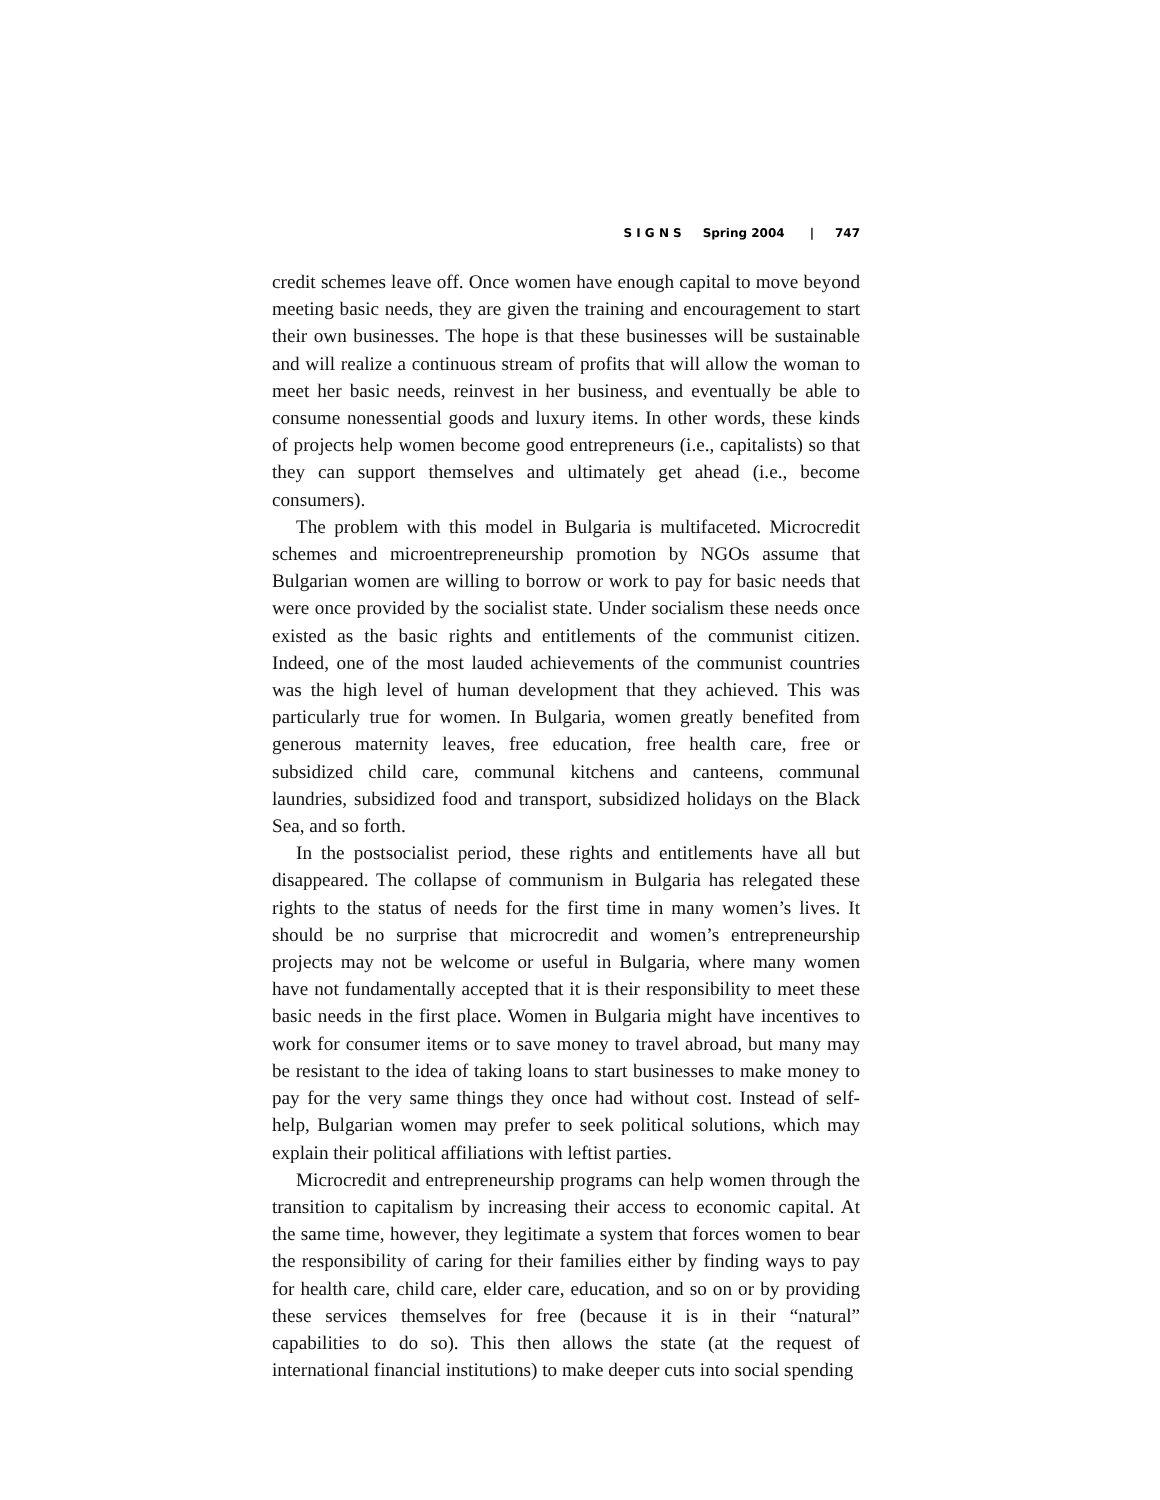S I G N S Spring 2004 | 747
credit schemes leave off. Once women have enough capital to move beyond meeting basic needs, they are given the training and encouragement to start their own businesses. The hope is that these businesses will be sustainable and will realize a continuous stream of profits that will allow the woman to meet her basic needs, reinvest in her business, and eventually be able to consume nonessential goods and luxury items. In other words, these kinds of projects help women become good entrepreneurs (i.e., capitalists) so that they can support themselves and ultimately get ahead (i.e., become consumers).
The problem with this model in Bulgaria is multifaceted. Microcredit schemes and microentrepreneurship promotion by NGOs assume that Bulgarian women are willing to borrow or work to pay for basic needs that were once provided by the socialist state. Under socialism these needs once existed as the basic rights and entitlements of the communist citizen. Indeed, one of the most lauded achievements of the communist countries was the high level of human development that they achieved. This was particularly true for women. In Bulgaria, women greatly benefited from generous maternity leaves, free education, free health care, free or subsidized child care, communal kitchens and canteens, communal laundries, subsidized food and transport, subsidized holidays on the Black Sea, and so forth.
In the postsocialist period, these rights and entitlements have all but disappeared. The collapse of communism in Bulgaria has relegated these rights to the status of needs for the first time in many women’s lives. It should be no surprise that microcredit and women’s entrepreneurship projects may not be welcome or useful in Bulgaria, where many women have not fundamentally accepted that it is their responsibility to meet these basic needs in the first place. Women in Bulgaria might have incentives to work for consumer items or to save money to travel abroad, but many may be resistant to the idea of taking loans to start businesses to make money to pay for the very same things they once had without cost. Instead of self-help, Bulgarian women may prefer to seek political solutions, which may explain their political affiliations with leftist parties.
Microcredit and entrepreneurship programs can help women through the transition to capitalism by increasing their access to economic capital. At the same time, however, they legitimate a system that forces women to bear the responsibility of caring for their families either by finding ways to pay for health care, child care, elder care, education, and so on or by providing these services themselves for free (because it is in their “natural” capabilities to do so). This then allows the state (at the request of international financial institutions) to make deeper cuts into social spending